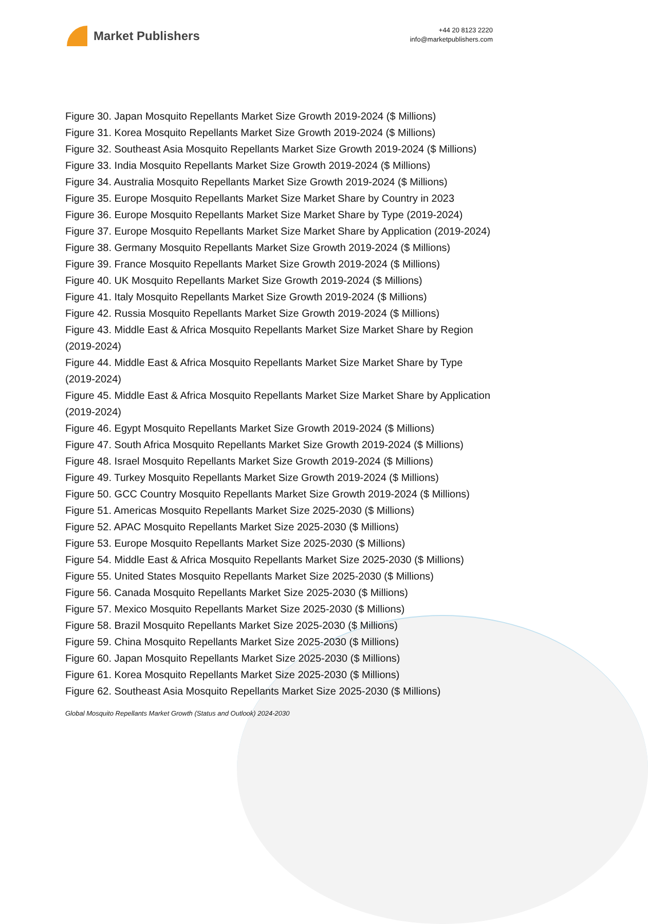Market Publishers
+44 20 8123 2220
info@marketpublishers.com
Figure 30. Japan Mosquito Repellants Market Size Growth 2019-2024 ($ Millions)
Figure 31. Korea Mosquito Repellants Market Size Growth 2019-2024 ($ Millions)
Figure 32. Southeast Asia Mosquito Repellants Market Size Growth 2019-2024 ($ Millions)
Figure 33. India Mosquito Repellants Market Size Growth 2019-2024 ($ Millions)
Figure 34. Australia Mosquito Repellants Market Size Growth 2019-2024 ($ Millions)
Figure 35. Europe Mosquito Repellants Market Size Market Share by Country in 2023
Figure 36. Europe Mosquito Repellants Market Size Market Share by Type (2019-2024)
Figure 37. Europe Mosquito Repellants Market Size Market Share by Application (2019-2024)
Figure 38. Germany Mosquito Repellants Market Size Growth 2019-2024 ($ Millions)
Figure 39. France Mosquito Repellants Market Size Growth 2019-2024 ($ Millions)
Figure 40. UK Mosquito Repellants Market Size Growth 2019-2024 ($ Millions)
Figure 41. Italy Mosquito Repellants Market Size Growth 2019-2024 ($ Millions)
Figure 42. Russia Mosquito Repellants Market Size Growth 2019-2024 ($ Millions)
Figure 43. Middle East & Africa Mosquito Repellants Market Size Market Share by Region (2019-2024)
Figure 44. Middle East & Africa Mosquito Repellants Market Size Market Share by Type (2019-2024)
Figure 45. Middle East & Africa Mosquito Repellants Market Size Market Share by Application (2019-2024)
Figure 46. Egypt Mosquito Repellants Market Size Growth 2019-2024 ($ Millions)
Figure 47. South Africa Mosquito Repellants Market Size Growth 2019-2024 ($ Millions)
Figure 48. Israel Mosquito Repellants Market Size Growth 2019-2024 ($ Millions)
Figure 49. Turkey Mosquito Repellants Market Size Growth 2019-2024 ($ Millions)
Figure 50. GCC Country Mosquito Repellants Market Size Growth 2019-2024 ($ Millions)
Figure 51. Americas Mosquito Repellants Market Size 2025-2030 ($ Millions)
Figure 52. APAC Mosquito Repellants Market Size 2025-2030 ($ Millions)
Figure 53. Europe Mosquito Repellants Market Size 2025-2030 ($ Millions)
Figure 54. Middle East & Africa Mosquito Repellants Market Size 2025-2030 ($ Millions)
Figure 55. United States Mosquito Repellants Market Size 2025-2030 ($ Millions)
Figure 56. Canada Mosquito Repellants Market Size 2025-2030 ($ Millions)
Figure 57. Mexico Mosquito Repellants Market Size 2025-2030 ($ Millions)
Figure 58. Brazil Mosquito Repellants Market Size 2025-2030 ($ Millions)
Figure 59. China Mosquito Repellants Market Size 2025-2030 ($ Millions)
Figure 60. Japan Mosquito Repellants Market Size 2025-2030 ($ Millions)
Figure 61. Korea Mosquito Repellants Market Size 2025-2030 ($ Millions)
Figure 62. Southeast Asia Mosquito Repellants Market Size 2025-2030 ($ Millions)
Global Mosquito Repellants Market Growth (Status and Outlook) 2024-2030